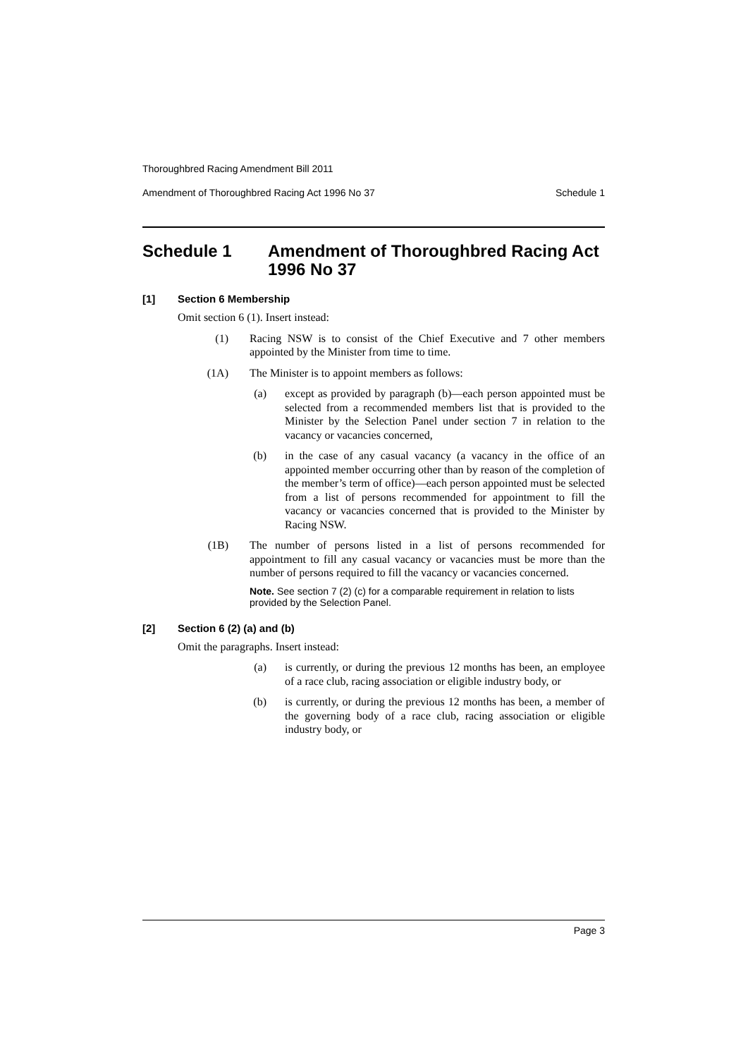Thoroughbred Racing Amendment Bill 2011
Amendment of Thoroughbred Racing Act 1996 No 37 Schedule 1
Schedule 1 Amendment of Thoroughbred Racing Act 1996 No 37
[1] Section 6 Membership
Omit section 6 (1). Insert instead:
(1) Racing NSW is to consist of the Chief Executive and 7 other members appointed by the Minister from time to time.
(1A) The Minister is to appoint members as follows:
(a) except as provided by paragraph (b)—each person appointed must be selected from a recommended members list that is provided to the Minister by the Selection Panel under section 7 in relation to the vacancy or vacancies concerned,
(b) in the case of any casual vacancy (a vacancy in the office of an appointed member occurring other than by reason of the completion of the member’s term of office)—each person appointed must be selected from a list of persons recommended for appointment to fill the vacancy or vacancies concerned that is provided to the Minister by Racing NSW.
(1B) The number of persons listed in a list of persons recommended for appointment to fill any casual vacancy or vacancies must be more than the number of persons required to fill the vacancy or vacancies concerned.
Note. See section 7 (2) (c) for a comparable requirement in relation to lists provided by the Selection Panel.
[2] Section 6 (2) (a) and (b)
Omit the paragraphs. Insert instead:
(a) is currently, or during the previous 12 months has been, an employee of a race club, racing association or eligible industry body, or
(b) is currently, or during the previous 12 months has been, a member of the governing body of a race club, racing association or eligible industry body, or
Page 3